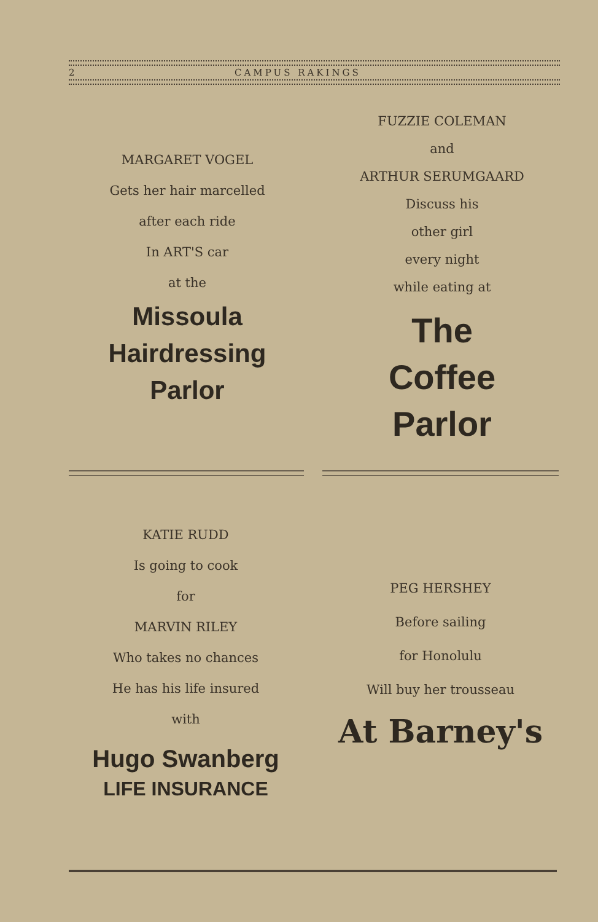2 CAMPUS RAKINGS
MARGARET VOGEL
Gets her hair marcelled
after each ride
In ART'S car
at the
Missoula
Hairdressing
Parlor
FUZZIE COLEMAN
and
ARTHUR SERUMGAARD
Discuss his
other girl
every night
while eating at
The
Coffee
Parlor
KATIE RUDD
Is going to cook
for
MARVIN RILEY
Who takes no chances
He has his life insured
with
Hugo Swanberg
LIFE INSURANCE
PEG HERSHEY
Before sailing
for Honolulu
Will buy her trousseau
At Barney's